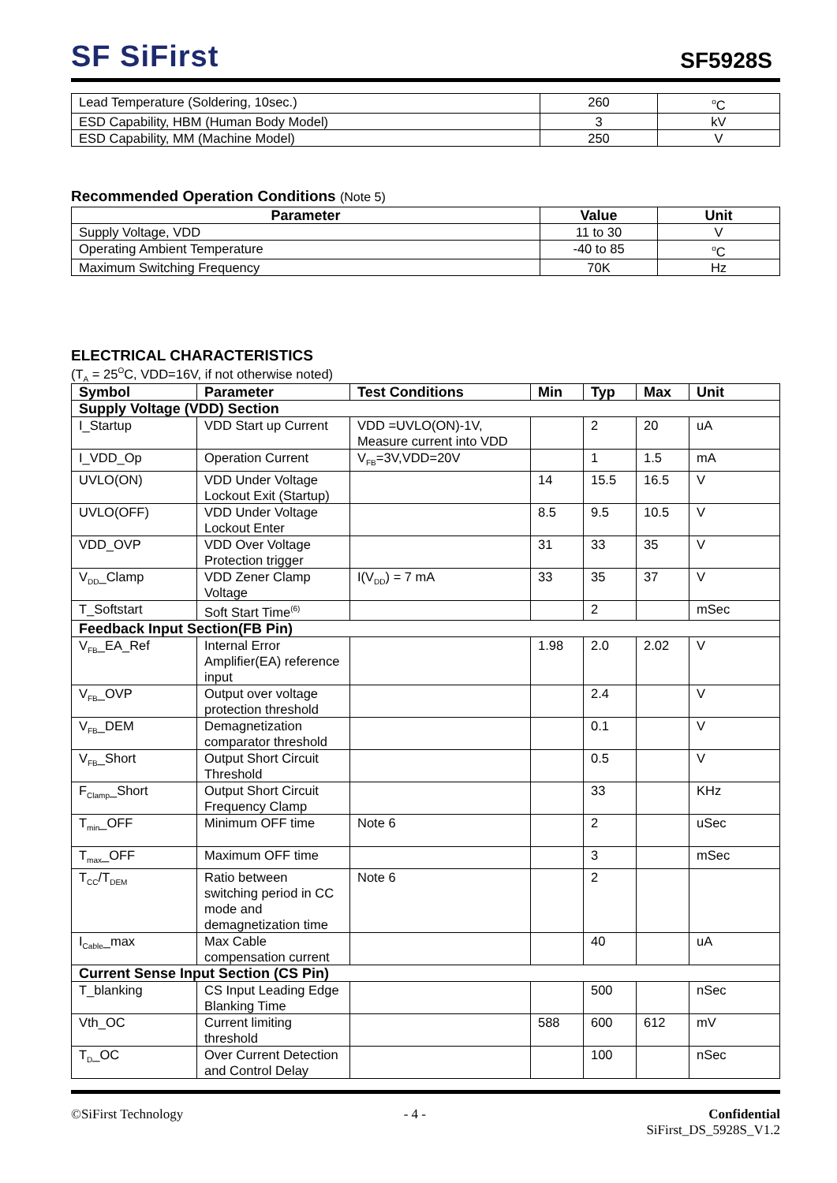SF SiFirst
SF5928S
| Lead Temperature (Soldering, 10sec.) | 260 | <sup>o</sup> C |
| ESD Capability, HBM (Human Body Model) | 3 | kV |
| ESD Capability, MM (Machine Model) | 250 | V |
Recommended Operation Conditions (Note 5)
| Parameter | Value | Unit |
| --- | --- | --- |
| Supply Voltage, VDD | 11 to 30 | V |
| Operating Ambient Temperature | -40 to 85 | <sup>o</sup> C |
| Maximum Switching Frequency | 70K | Hz |
ELECTRICAL CHARACTERISTICS
(T<sub>A</sub> = 25<sup>O</sup>C, VDD=16V, if not otherwise noted)
| Symbol | Parameter | Test Conditions | Min | Typ | Max | Unit |
| --- | --- | --- | --- | --- | --- | --- |
| Supply Voltage (VDD) Section | | | | | | |
| I_Startup | VDD Start up Current | VDD =UVLO(ON)-1V, Measure current into VDD | | 2 | 20 | uA |
| I_VDD_Op | Operation Current | V<sub>FB</sub>=3V,VDD=20V | | 1 | 1.5 | mA |
| UVLO(ON) | VDD Under Voltage Lockout Exit (Startup) | | 14 | 15.5 | 16.5 | V |
| UVLO(OFF) | VDD Under Voltage Lockout Enter | | 8.5 | 9.5 | 10.5 | V |
| VDD_OVP | VDD Over Voltage Protection trigger | | 31 | 33 | 35 | V |
| V<sub>DD</sub>_Clamp | VDD Zener Clamp Voltage | I(V<sub>DD</sub>) = 7 mA | 33 | 35 | 37 | V |
| T_Softstart | Soft Start Time<sup>(6)</sup> | | | 2 | | mSec |
| Feedback Input Section(FB Pin) | | | | | | |
| V<sub>FB</sub>_EA_Ref | Internal Error Amplifier(EA) reference input | | 1.98 | 2.0 | 2.02 | V |
| V<sub>FB</sub>_OVP | Output over voltage protection threshold | | | 2.4 | | V |
| V<sub>FB</sub>_DEM | Demagnetization comparator threshold | | | 0.1 | | V |
| V<sub>FB</sub>_Short | Output Short Circuit Threshold | | | 0.5 | | V |
| F<sub>Clamp</sub>_Short | Output Short Circuit Frequency Clamp | | | 33 | | KHz |
| T<sub>min</sub>_OFF | Minimum OFF time | Note 6 | | 2 | | uSec |
| T<sub>max</sub>_OFF | Maximum OFF time | | | 3 | | mSec |
| T<sub>CC</sub>/T<sub>DEM</sub> | Ratio between switching period in CC mode and demagnetization time | Note 6 | | 2 | | |
| I<sub>Cable</sub>_max | Max Cable compensation current | | | 40 | | uA |
| Current Sense Input Section (CS Pin) | | | | | | |
| T_blanking | CS Input Leading Edge Blanking Time | | | 500 | | nSec |
| Vth_OC | Current limiting threshold | | 588 | 600 | 612 | mV |
| T<sub>D</sub>_OC | Over Current Detection and Control Delay | | | 100 | | nSec |
©SiFirst Technology - 4 - Confidential
SiFirst_DS_5928S_V1.2